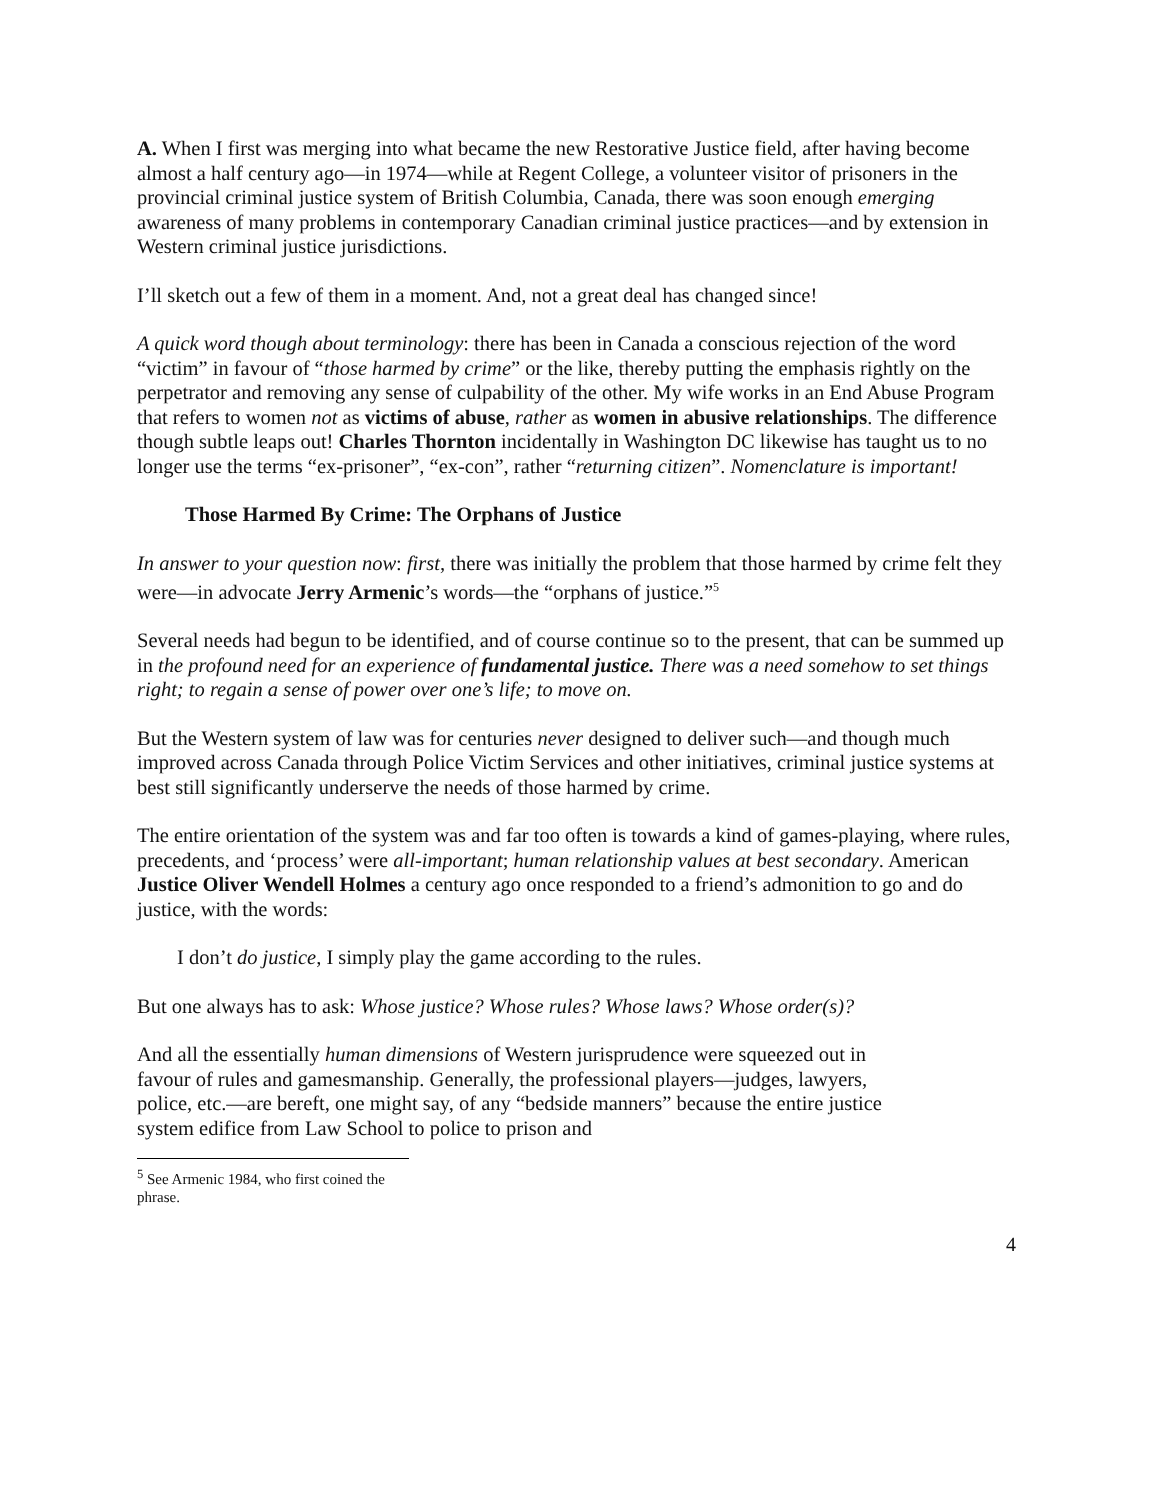A. When I first was merging into what became the new Restorative Justice field, after having become almost a half century ago—in 1974—while at Regent College, a volunteer visitor of prisoners in the provincial criminal justice system of British Columbia, Canada, there was soon enough emerging awareness of many problems in contemporary Canadian criminal justice practices—and by extension in Western criminal justice jurisdictions.
I’ll sketch out a few of them in a moment. And, not a great deal has changed since!
A quick word though about terminology: there has been in Canada a conscious rejection of the word “victim” in favour of “those harmed by crime” or the like, thereby putting the emphasis rightly on the perpetrator and removing any sense of culpability of the other. My wife works in an End Abuse Program that refers to women not as victims of abuse, rather as women in abusive relationships. The difference though subtle leaps out! Charles Thornton incidentally in Washington DC likewise has taught us to no longer use the terms “ex-prisoner”, “ex-con”, rather “returning citizen”. Nomenclature is important!
Those Harmed By Crime: The Orphans of Justice
In answer to your question now: first, there was initially the problem that those harmed by crime felt they were—in advocate Jerry Armenic’s words—the “orphans of justice.”<sup>5</sup>
Several needs had begun to be identified, and of course continue so to the present, that can be summed up in the profound need for an experience of fundamental justice. There was a need somehow to set things right; to regain a sense of power over one’s life; to move on.
But the Western system of law was for centuries never designed to deliver such—and though much improved across Canada through Police Victim Services and other initiatives, criminal justice systems at best still significantly underserve the needs of those harmed by crime.
The entire orientation of the system was and far too often is towards a kind of games-playing, where rules, precedents, and ‘process’ were all-important; human relationship values at best secondary. American Justice Oliver Wendell Holmes a century ago once responded to a friend’s admonition to go and do justice, with the words:
I don’t do justice, I simply play the game according to the rules.
But one always has to ask: Whose justice? Whose rules? Whose laws? Whose order(s)?
And all the essentially human dimensions of Western jurisprudence were squeezed out in favour of rules and gamesmanship. Generally, the professional players—judges, lawyers, police, etc.—are bereft, one might say, of any “bedside manners” because the entire justice system edifice from Law School to police to prison and
<sup>5</sup> See Armenic 1984, who first coined the phrase.
4